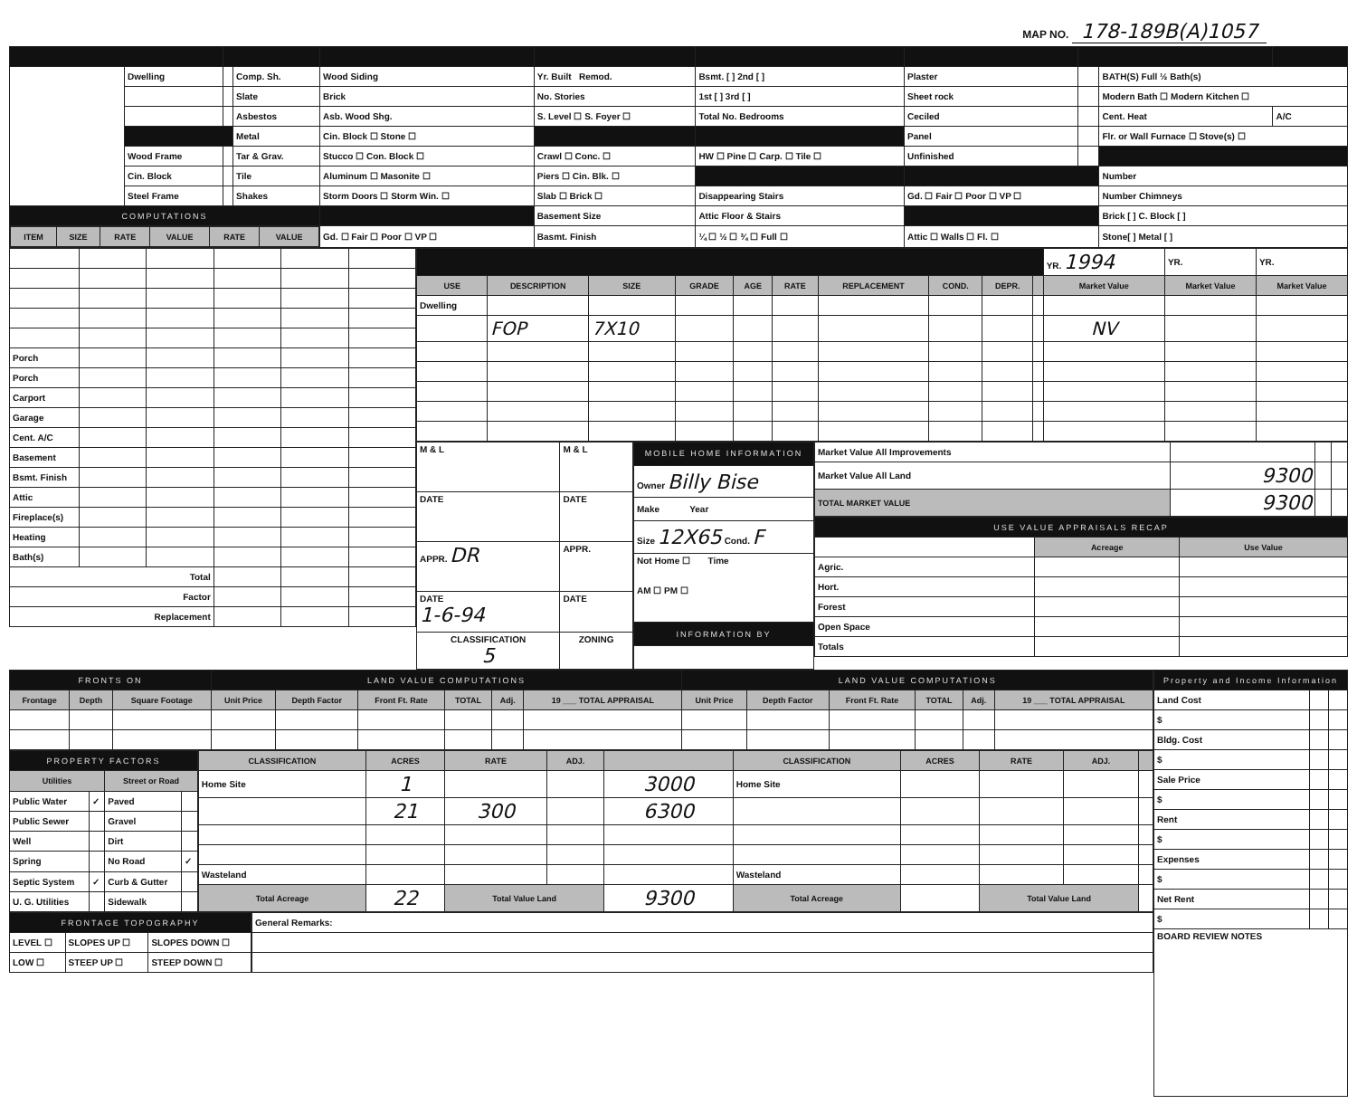MAP NO. 178-189B(A)1057
| | Dwelling | | Comp. Sh. | Wood Siding | Yr. Built Remod. | Bsmt. [ ] 2nd [ ] | Plaster | | BATH(S) Full ½ Bath(s) | |
| | | | Slate | Brick | No. Stories | 1st [ ] 3rd [ ] | Sheet rock | | Modern Bath ☐ Modern Kitchen ☐ | |
| | | | Asbestos | Asb. Wood Shg. | S. Level ☐ S. Foyer ☐ | Total No. Bedrooms | Ceciled | | Cent. Heat | A/C |
| | | | Metal | Cin. Block ☐ Stone ☐ | | | Panel | | Flr. or Wall Furnace ☐ Stove(s) ☐ | |
| | Wood Frame | | Tar & Grav. | Stucco ☐ Con. Block ☐ | Crawl ☐ Conc. ☐ | HW ☐ Pine ☐ Carp. ☐ Tile ☐ | Unfinished | | | |
| | Cin. Block | | Tile | Aluminum ☐ Masonite ☐ | Piers ☐ Cin. Blk. ☐ | | | | Number | |
| | Steel Frame | | Shakes | Storm Doors ☐ Storm Win. ☐ | Slab ☐ Brick ☐ | Disappearing Stairs | Gd. ☐ Fair ☐ Poor ☐ VP ☐ | | Number Chimneys | |
| COMPUTATIONS | | | | | Basement Size | Attic Floor & Stairs | | | Brick [ ] C. Block [ ] | |
| / ITEM / SIZE / RATE / VALUE / RATE / VALUE / / --- / --- / --- / --- / --- / --- / | | | | Gd. ☐ Fair ☐ Poor ☐ VP ☐ | Basmt. Finish | ¼ ☐ ½ ☐ ¾ ☐ Full ☐ | Attic ☐ Walls ☐ Fl. ☐ | | Stone[ ] Metal [ ] | |
| Porch | | | | | |
| Porch | | | | | |
| Carport | | | | | |
| Garage | | | | | |
| Cent. A/C | | | | | |
| Basement | | | | | |
| Bsmt. Finish | | | | | |
| Attic | | | | | |
| Fireplace(s) | | | | | |
| Heating | | | | | |
| Bath(s) | | | | | |
| Total | | | | | |
| Factor | | | | | |
| Replacement | | | | | |
| | | | | | | | | | | YR. 1994 | YR. | YR. |
| USE | DESCRIPTION | SIZE | GRADE | AGE | RATE | REPLACEMENT | COND. | DEPR. | | Market Value | Market Value | Market Value |
| Dwelling | | | | | | | | | | | | |
| | FOP | 7X10 | | | | | | | | NV | | |
| M & L | M & L |
| DATE | DATE |
| APPR. DR | APPR. |
| DATE 1-6-94 | DATE |
| CLASSIFICATION 5 | ZONING |
| MOBILE HOME INFORMATION |
| Owner Billy Bise |
| Make Year |
| Size 12X65 Cond. F |
| Not Home ☐ Time AM ☐ PM ☐ |
| INFORMATION BY |
| Market Value All Improvements | | | |
| Market Value All Land | 9300 | | |
| TOTAL MARKET VALUE | 9300 | | |
| USE VALUE APPRAISALS RECAP | | |
| | Acreage | Use Value |
| Agric. | | |
| Hort. | | |
| Forest | | |
| Open Space | | |
| Totals | | |
| FRONTS ON | | | LAND VALUE COMPUTATIONS | | | | | | LAND VALUE COMPUTATIONS | | | | | |
| Frontage | Depth | Square Footage | Unit Price | Depth Factor | Front Ft. Rate | TOTAL | Adj. | 19 ___ TOTAL APPRAISAL | Unit Price | Depth Factor | Front Ft. Rate | TOTAL | Adj. | 19 ___ TOTAL APPRAISAL |
| PROPERTY FACTORS | | | |
| Utilities | | Street or Road | |
| Public Water | ✓ | Paved | |
| Public Sewer | | Gravel | |
| Well | | Dirt | |
| Spring | | No Road | ✓ |
| Septic System | ✓ | Curb & Gutter | |
| U. G. Utilities | | Sidewalk | |
| CLASSIFICATION | ACRES | RATE | ADJ. | | CLASSIFICATION | ACRES | RATE | ADJ. | |
| --- | --- | --- | --- | --- | --- | --- | --- | --- | --- |
| Home Site | 1 | | | 3000 | Home Site | | | | |
| | 21 | 300 | | 6300 | | | | | |
| Wasteland | | | | | Wasteland | | | | |
| Total Acreage | 22 | Total Value Land | | 9300 | Total Acreage | | Total Value Land | | |
| FRONTAGE TOPOGRAPHY | | |
| LEVEL ☐ | SLOPES UP ☐ | SLOPES DOWN ☐ |
| LOW ☐ | STEEP UP ☐ | STEEP DOWN ☐ |
| General Remarks: |
| Property and Income Information | | |
| Land Cost | | |
| $ | | |
| Bldg. Cost | | |
| $ | | |
| Sale Price | | |
| $ | | |
| Rent | | |
| $ | | |
| Expenses | | |
| $ | | |
| Net Rent | | |
| $ | | |
| BOARD REVIEW NOTES | | |